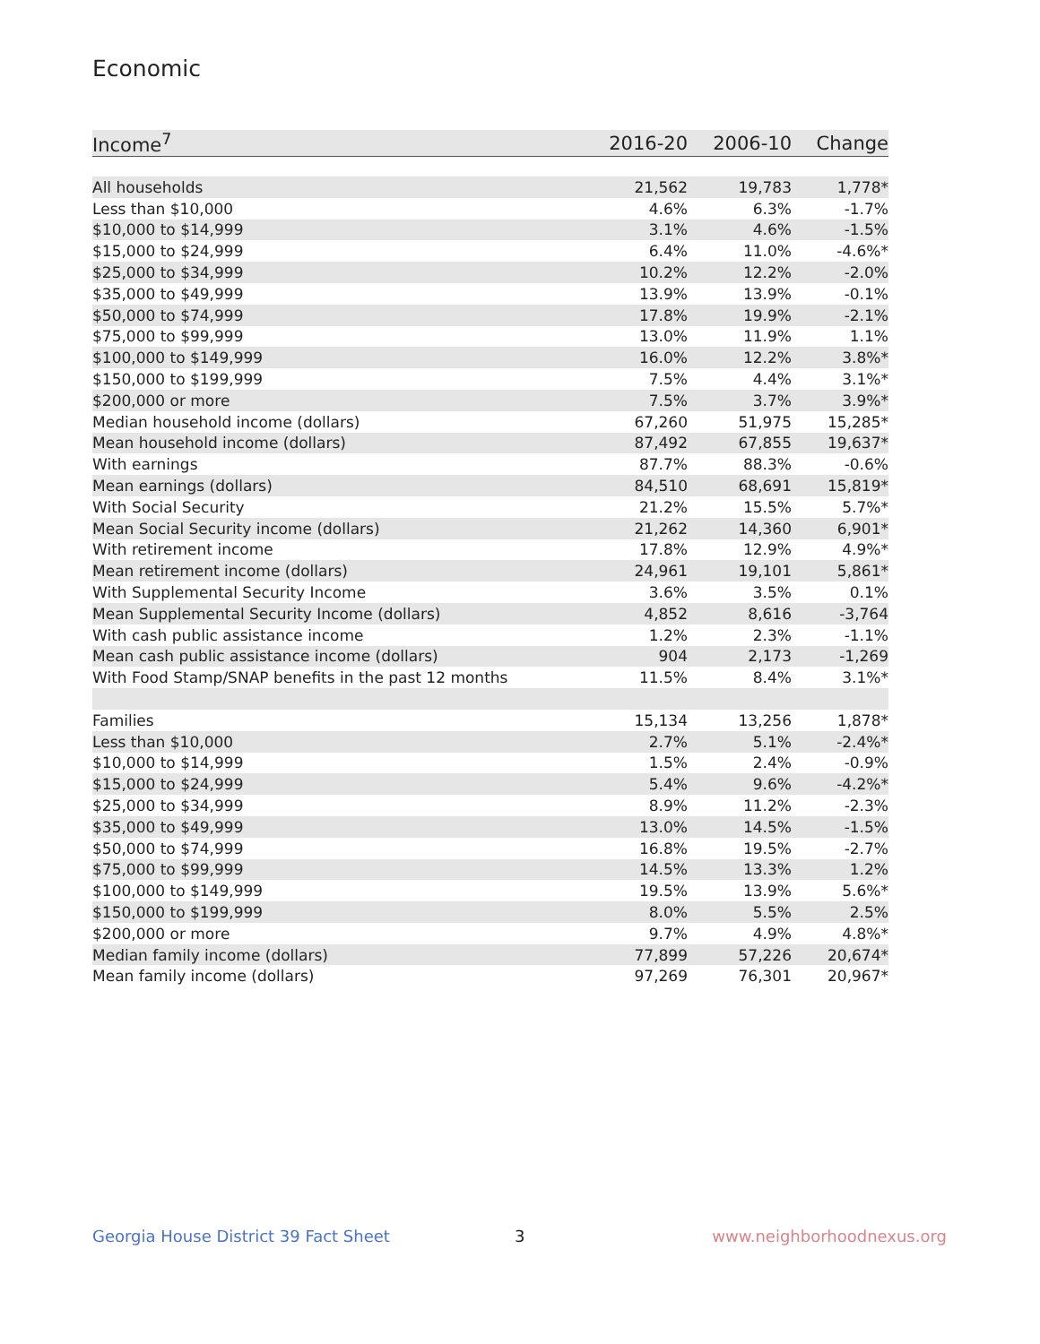Economic
| Income<sup>7</sup> | 2016-20 | 2006-10 | Change |
| --- | --- | --- | --- |
| All households | 21,562 | 19,783 | 1,778* |
| Less than $10,000 | 4.6% | 6.3% | -1.7% |
| $10,000 to $14,999 | 3.1% | 4.6% | -1.5% |
| $15,000 to $24,999 | 6.4% | 11.0% | -4.6%* |
| $25,000 to $34,999 | 10.2% | 12.2% | -2.0% |
| $35,000 to $49,999 | 13.9% | 13.9% | -0.1% |
| $50,000 to $74,999 | 17.8% | 19.9% | -2.1% |
| $75,000 to $99,999 | 13.0% | 11.9% | 1.1% |
| $100,000 to $149,999 | 16.0% | 12.2% | 3.8%* |
| $150,000 to $199,999 | 7.5% | 4.4% | 3.1%* |
| $200,000 or more | 7.5% | 3.7% | 3.9%* |
| Median household income (dollars) | 67,260 | 51,975 | 15,285* |
| Mean household income (dollars) | 87,492 | 67,855 | 19,637* |
| With earnings | 87.7% | 88.3% | -0.6% |
| Mean earnings (dollars) | 84,510 | 68,691 | 15,819* |
| With Social Security | 21.2% | 15.5% | 5.7%* |
| Mean Social Security income (dollars) | 21,262 | 14,360 | 6,901* |
| With retirement income | 17.8% | 12.9% | 4.9%* |
| Mean retirement income (dollars) | 24,961 | 19,101 | 5,861* |
| With Supplemental Security Income | 3.6% | 3.5% | 0.1% |
| Mean Supplemental Security Income (dollars) | 4,852 | 8,616 | -3,764 |
| With cash public assistance income | 1.2% | 2.3% | -1.1% |
| Mean cash public assistance income (dollars) | 904 | 2,173 | -1,269 |
| With Food Stamp/SNAP benefits in the past 12 months | 11.5% | 8.4% | 3.1%* |
| Families | 15,134 | 13,256 | 1,878* |
| Less than $10,000 | 2.7% | 5.1% | -2.4%* |
| $10,000 to $14,999 | 1.5% | 2.4% | -0.9% |
| $15,000 to $24,999 | 5.4% | 9.6% | -4.2%* |
| $25,000 to $34,999 | 8.9% | 11.2% | -2.3% |
| $35,000 to $49,999 | 13.0% | 14.5% | -1.5% |
| $50,000 to $74,999 | 16.8% | 19.5% | -2.7% |
| $75,000 to $99,999 | 14.5% | 13.3% | 1.2% |
| $100,000 to $149,999 | 19.5% | 13.9% | 5.6%* |
| $150,000 to $199,999 | 8.0% | 5.5% | 2.5% |
| $200,000 or more | 9.7% | 4.9% | 4.8%* |
| Median family income (dollars) | 77,899 | 57,226 | 20,674* |
| Mean family income (dollars) | 97,269 | 76,301 | 20,967* |
Georgia House District 39 Fact Sheet
3 www.neighborhoodnexus.org